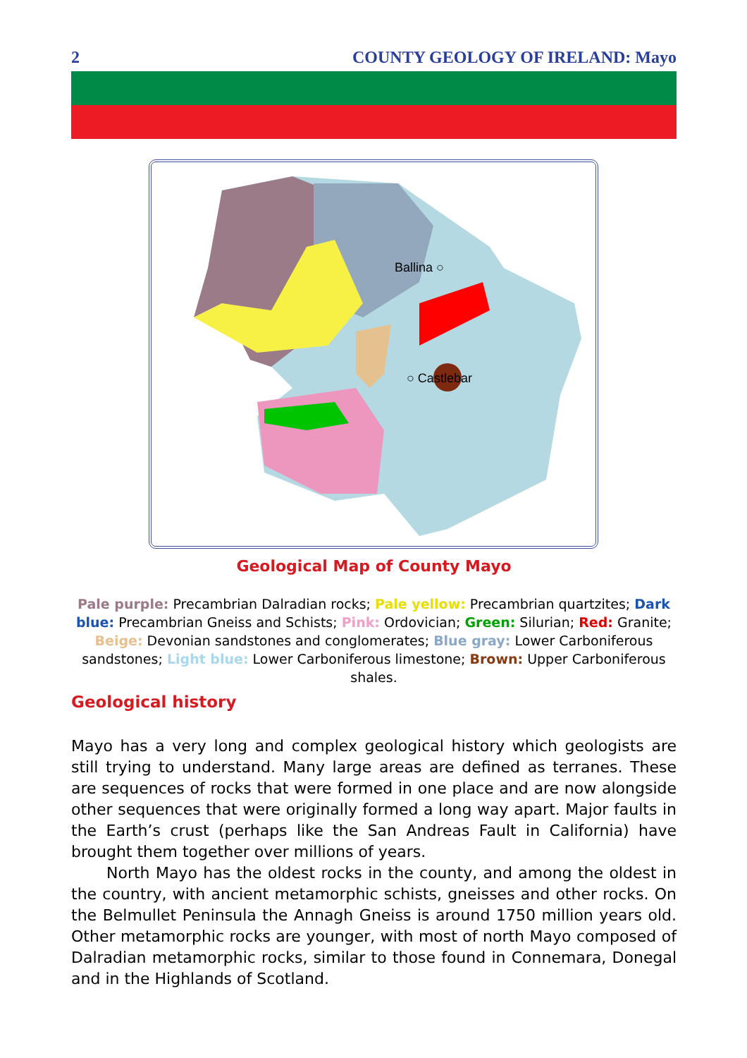2 COUNTY GEOLOGY OF IRELAND: Mayo
Ballina ○
○ Castlebar
Geological Map of County Mayo
Pale purple: Precambrian Dalradian rocks; Pale yellow: Precambrian quartzites; Dark blue: Precambrian Gneiss and Schists; Pink: Ordovician; Green: Silurian; Red: Granite; Beige: Devonian sandstones and conglomerates; Blue gray: Lower Carboniferous sandstones; Light blue: Lower Carboniferous limestone; Brown: Upper Carboniferous shales.
Geological history
Mayo has a very long and complex geological history which geologists are still trying to understand. Many large areas are defined as terranes. These are sequences of rocks that were formed in one place and are now alongside other sequences that were originally formed a long way apart. Major faults in the Earth’s crust (perhaps like the San Andreas Fault in California) have brought them together over millions of years.
North Mayo has the oldest rocks in the county, and among the oldest in the country, with ancient metamorphic schists, gneisses and other rocks. On the Belmullet Peninsula the Annagh Gneiss is around 1750 million years old. Other metamorphic rocks are younger, with most of north Mayo composed of Dalradian metamorphic rocks, similar to those found in Connemara, Donegal and in the Highlands of Scotland.